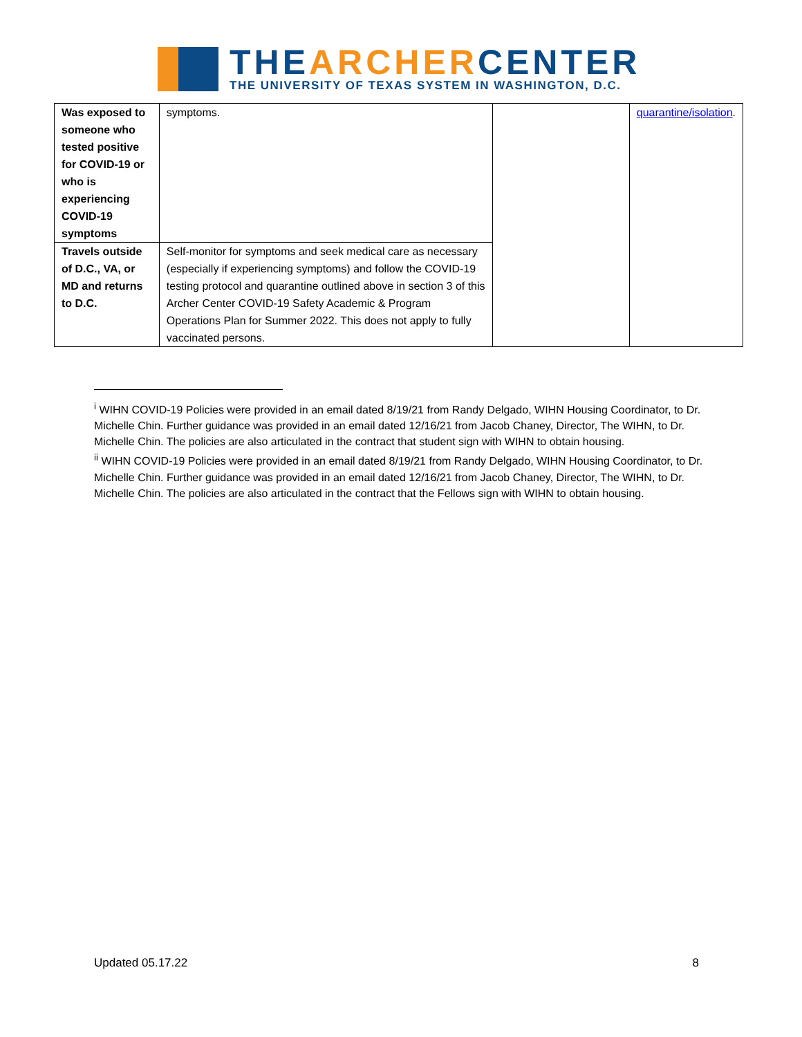THE ARCHER CENTER
THE UNIVERSITY OF TEXAS SYSTEM IN WASHINGTON, D.C.
| Was exposed to someone who tested positive for COVID-19 or who is experiencing COVID-19 symptoms | symptoms. | | quarantine/isolation . |
| Travels outside of D.C., VA, or MD and returns to D.C. | Self-monitor for symptoms and seek medical care as necessary (especially if experiencing symptoms) and follow the COVID-19 testing protocol and quarantine outlined above in section 3 of this Archer Center COVID-19 Safety Academic & Program Operations Plan for Summer 2022. This does not apply to fully vaccinated persons. | | |
<sup>i</sup> WIHN COVID-19 Policies were provided in an email dated 8/19/21 from Randy Delgado, WIHN Housing Coordinator, to Dr. Michelle Chin. Further guidance was provided in an email dated 12/16/21 from Jacob Chaney, Director, The WIHN, to Dr. Michelle Chin. The policies are also articulated in the contract that student sign with WIHN to obtain housing.
<sup>ii</sup> WIHN COVID-19 Policies were provided in an email dated 8/19/21 from Randy Delgado, WIHN Housing Coordinator, to Dr. Michelle Chin. Further guidance was provided in an email dated 12/16/21 from Jacob Chaney, Director, The WIHN, to Dr. Michelle Chin. The policies are also articulated in the contract that the Fellows sign with WIHN to obtain housing.
Updated 05.17.22 8